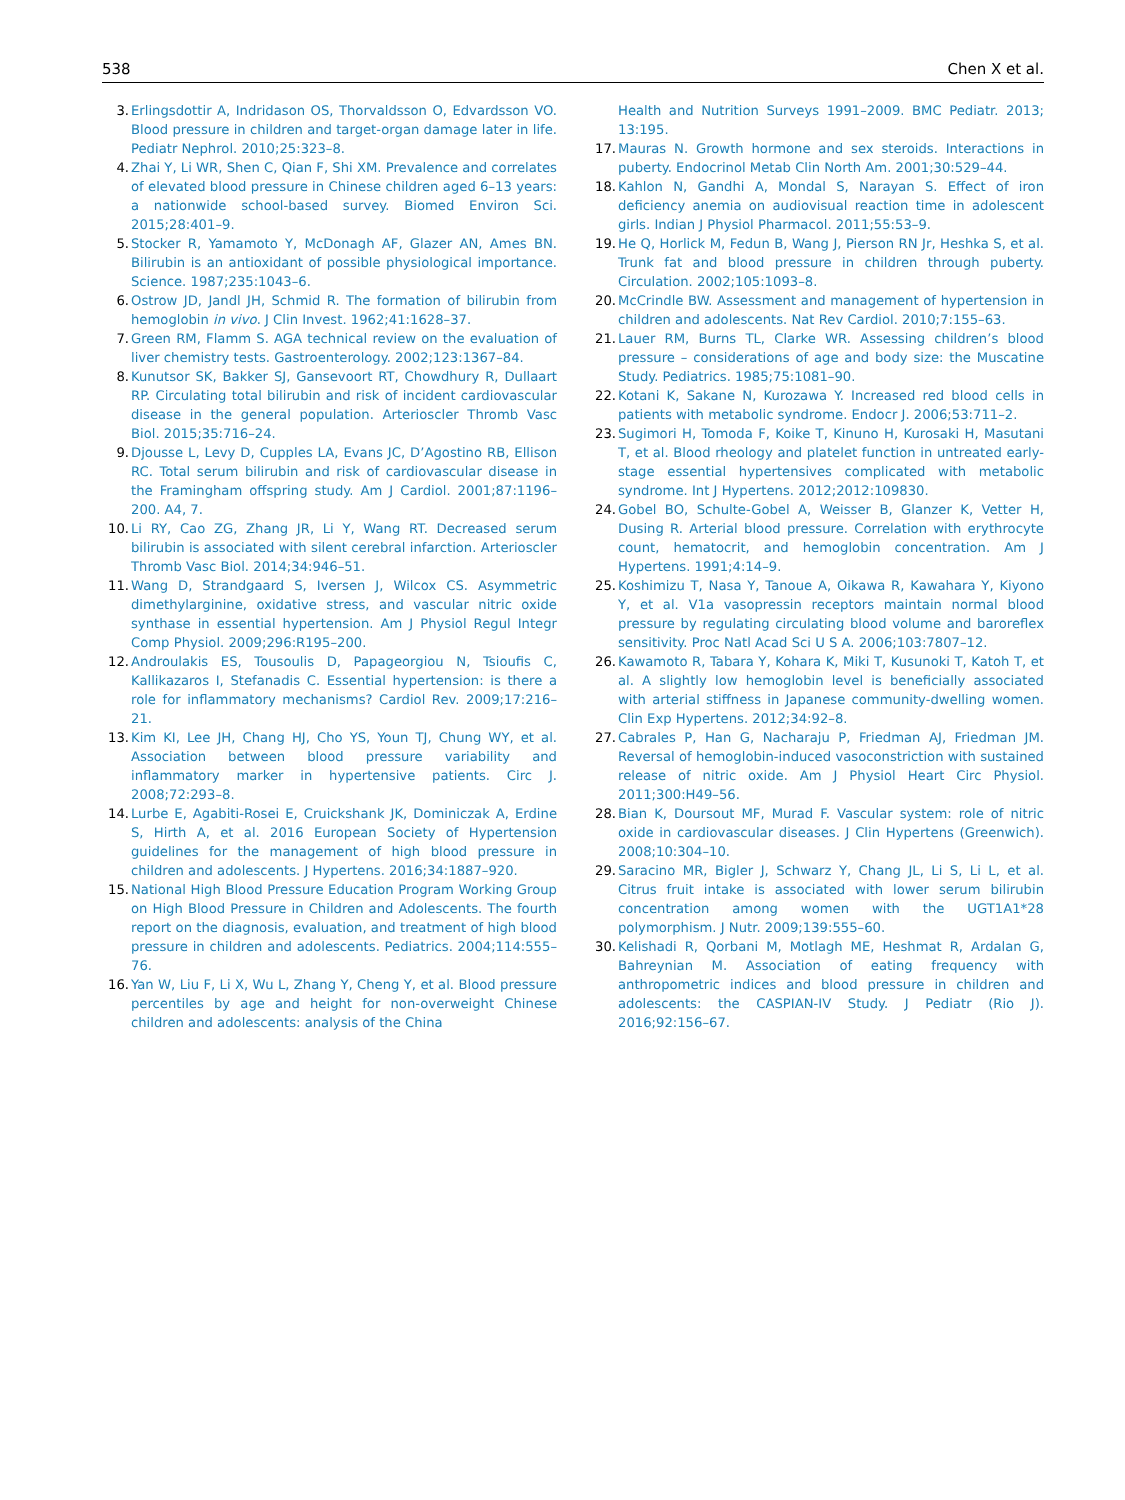538 Chen X et al.
3. Erlingsdottir A, Indridason OS, Thorvaldsson O, Edvardsson VO. Blood pressure in children and target-organ damage later in life. Pediatr Nephrol. 2010;25:323–8.
4. Zhai Y, Li WR, Shen C, Qian F, Shi XM. Prevalence and correlates of elevated blood pressure in Chinese children aged 6–13 years: a nationwide school-based survey. Biomed Environ Sci. 2015;28:401–9.
5. Stocker R, Yamamoto Y, McDonagh AF, Glazer AN, Ames BN. Bilirubin is an antioxidant of possible physiological importance. Science. 1987;235:1043–6.
6. Ostrow JD, Jandl JH, Schmid R. The formation of bilirubin from hemoglobin in vivo. J Clin Invest. 1962;41:1628–37.
7. Green RM, Flamm S. AGA technical review on the evaluation of liver chemistry tests. Gastroenterology. 2002;123:1367–84.
8. Kunutsor SK, Bakker SJ, Gansevoort RT, Chowdhury R, Dullaart RP. Circulating total bilirubin and risk of incident cardiovascular disease in the general population. Arterioscler Thromb Vasc Biol. 2015;35:716–24.
9. Djousse L, Levy D, Cupples LA, Evans JC, D’Agostino RB, Ellison RC. Total serum bilirubin and risk of cardiovascular disease in the Framingham offspring study. Am J Cardiol. 2001;87:1196–200. A4, 7.
10. Li RY, Cao ZG, Zhang JR, Li Y, Wang RT. Decreased serum bilirubin is associated with silent cerebral infarction. Arterioscler Thromb Vasc Biol. 2014;34:946–51.
11. Wang D, Strandgaard S, Iversen J, Wilcox CS. Asymmetric dimethylarginine, oxidative stress, and vascular nitric oxide synthase in essential hypertension. Am J Physiol Regul Integr Comp Physiol. 2009;296:R195–200.
12. Androulakis ES, Tousoulis D, Papageorgiou N, Tsioufis C, Kallikazaros I, Stefanadis C. Essential hypertension: is there a role for inflammatory mechanisms? Cardiol Rev. 2009;17:216–21.
13. Kim KI, Lee JH, Chang HJ, Cho YS, Youn TJ, Chung WY, et al. Association between blood pressure variability and inflammatory marker in hypertensive patients. Circ J. 2008;72:293–8.
14. Lurbe E, Agabiti-Rosei E, Cruickshank JK, Dominiczak A, Erdine S, Hirth A, et al. 2016 European Society of Hypertension guidelines for the management of high blood pressure in children and adolescents. J Hypertens. 2016;34:1887–920.
15. National High Blood Pressure Education Program Working Group on High Blood Pressure in Children and Adolescents. The fourth report on the diagnosis, evaluation, and treatment of high blood pressure in children and adolescents. Pediatrics. 2004;114:555–76.
16. Yan W, Liu F, Li X, Wu L, Zhang Y, Cheng Y, et al. Blood pressure percentiles by age and height for non-overweight Chinese children and adolescents: analysis of the China
Health and Nutrition Surveys 1991–2009. BMC Pediatr. 2013; 13:195.
17. Mauras N. Growth hormone and sex steroids. Interactions in puberty. Endocrinol Metab Clin North Am. 2001;30:529–44.
18. Kahlon N, Gandhi A, Mondal S, Narayan S. Effect of iron deficiency anemia on audiovisual reaction time in adolescent girls. Indian J Physiol Pharmacol. 2011;55:53–9.
19. He Q, Horlick M, Fedun B, Wang J, Pierson RN Jr, Heshka S, et al. Trunk fat and blood pressure in children through puberty. Circulation. 2002;105:1093–8.
20. McCrindle BW. Assessment and management of hypertension in children and adolescents. Nat Rev Cardiol. 2010;7:155–63.
21. Lauer RM, Burns TL, Clarke WR. Assessing children’s blood pressure – considerations of age and body size: the Muscatine Study. Pediatrics. 1985;75:1081–90.
22. Kotani K, Sakane N, Kurozawa Y. Increased red blood cells in patients with metabolic syndrome. Endocr J. 2006;53:711–2.
23. Sugimori H, Tomoda F, Koike T, Kinuno H, Kurosaki H, Masutani T, et al. Blood rheology and platelet function in untreated early-stage essential hypertensives complicated with metabolic syndrome. Int J Hypertens. 2012;2012:109830.
24. Gobel BO, Schulte-Gobel A, Weisser B, Glanzer K, Vetter H, Dusing R. Arterial blood pressure. Correlation with erythrocyte count, hematocrit, and hemoglobin concentration. Am J Hypertens. 1991;4:14–9.
25. Koshimizu T, Nasa Y, Tanoue A, Oikawa R, Kawahara Y, Kiyono Y, et al. V1a vasopressin receptors maintain normal blood pressure by regulating circulating blood volume and baroreflex sensitivity. Proc Natl Acad Sci U S A. 2006;103:7807–12.
26. Kawamoto R, Tabara Y, Kohara K, Miki T, Kusunoki T, Katoh T, et al. A slightly low hemoglobin level is beneficially associated with arterial stiffness in Japanese community-dwelling women. Clin Exp Hypertens. 2012;34:92–8.
27. Cabrales P, Han G, Nacharaju P, Friedman AJ, Friedman JM. Reversal of hemoglobin-induced vasoconstriction with sustained release of nitric oxide. Am J Physiol Heart Circ Physiol. 2011;300:H49–56.
28. Bian K, Doursout MF, Murad F. Vascular system: role of nitric oxide in cardiovascular diseases. J Clin Hypertens (Greenwich). 2008;10:304–10.
29. Saracino MR, Bigler J, Schwarz Y, Chang JL, Li S, Li L, et al. Citrus fruit intake is associated with lower serum bilirubin concentration among women with the UGT1A1*28 polymorphism. J Nutr. 2009;139:555–60.
30. Kelishadi R, Qorbani M, Motlagh ME, Heshmat R, Ardalan G, Bahreynian M. Association of eating frequency with anthropometric indices and blood pressure in children and adolescents: the CASPIAN-IV Study. J Pediatr (Rio J). 2016;92:156–67.